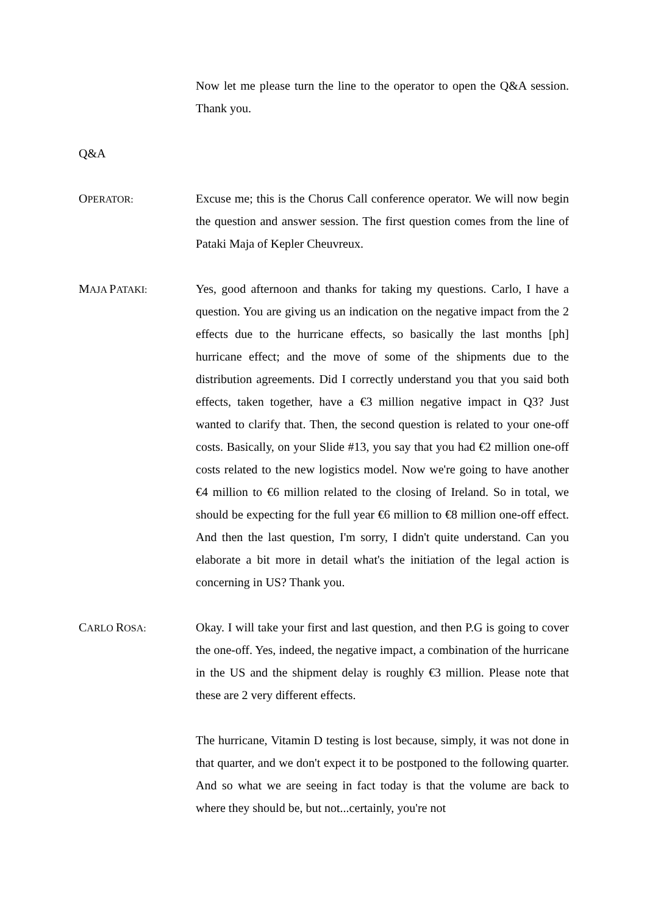Now let me please turn the line to the operator to open the Q&A session. Thank you.
Q&A
OPERATOR:
Excuse me; this is the Chorus Call conference operator. We will now begin the question and answer session. The first question comes from the line of Pataki Maja of Kepler Cheuvreux.
MAJA PATAKI:
Yes, good afternoon and thanks for taking my questions. Carlo, I have a question. You are giving us an indication on the negative impact from the 2 effects due to the hurricane effects, so basically the last months [ph] hurricane effect; and the move of some of the shipments due to the distribution agreements. Did I correctly understand you that you said both effects, taken together, have a €3 million negative impact in Q3? Just wanted to clarify that. Then, the second question is related to your one-off costs. Basically, on your Slide #13, you say that you had €2 million one-off costs related to the new logistics model. Now we're going to have another €4 million to €6 million related to the closing of Ireland. So in total, we should be expecting for the full year €6 million to €8 million one-off effect. And then the last question, I'm sorry, I didn't quite understand. Can you elaborate a bit more in detail what's the initiation of the legal action is concerning in US? Thank you.
CARLO ROSA:
Okay. I will take your first and last question, and then P.G is going to cover the one-off. Yes, indeed, the negative impact, a combination of the hurricane in the US and the shipment delay is roughly €3 million. Please note that these are 2 very different effects.
The hurricane, Vitamin D testing is lost because, simply, it was not done in that quarter, and we don't expect it to be postponed to the following quarter. And so what we are seeing in fact today is that the volume are back to where they should be, but not...certainly, you're not